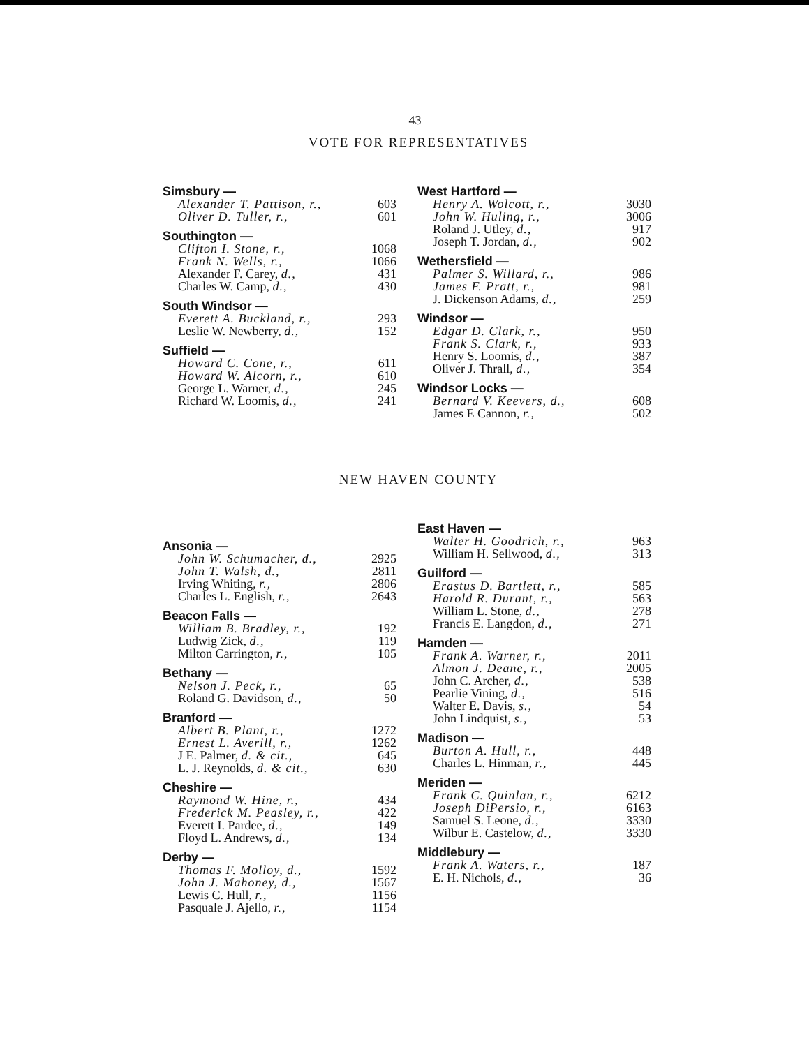43
VOTE FOR REPRESENTATIVES
| Simsbury — | |
| Alexander T. Pattison, r., | 603 |
| Oliver D. Tuller, r., | 601 |
| Southington — | |
| Clifton I. Stone, r., | 1068 |
| Frank N. Wells, r., | 1066 |
| Alexander F. Carey, d., | 431 |
| Charles W. Camp, d., | 430 |
| South Windsor — | |
| Everett A. Buckland, r., | 293 |
| Leslie W. Newberry, d., | 152 |
| Suffield — | |
| Howard C. Cone, r., | 611 |
| Howard W. Alcorn, r., | 610 |
| George L. Warner, d., | 245 |
| Richard W. Loomis, d., | 241 |
| West Hartford — | |
| Henry A. Wolcott, r., | 3030 |
| John W. Huling, r., | 3006 |
| Roland J. Utley, d., | 917 |
| Joseph T. Jordan, d., | 902 |
| Wethersfield — | |
| Palmer S. Willard, r., | 986 |
| James F. Pratt, r., | 981 |
| J. Dickenson Adams, d., | 259 |
| Windsor — | |
| Edgar D. Clark, r., | 950 |
| Frank S. Clark, r., | 933 |
| Henry S. Loomis, d., | 387 |
| Oliver J. Thrall, d., | 354 |
| Windsor Locks — | |
| Bernard V. Keevers, d., | 608 |
| James E Cannon, r., | 502 |
NEW HAVEN COUNTY
| Ansonia — | |
| John W. Schumacher, d., | 2925 |
| John T. Walsh, d., | 2811 |
| Irving Whiting, r., | 2806 |
| Charles L. English, r., | 2643 |
| Beacon Falls — | |
| William B. Bradley, r., | 192 |
| Ludwig Zick, d., | 119 |
| Milton Carrington, r., | 105 |
| Bethany — | |
| Nelson J. Peck, r., | 65 |
| Roland G. Davidson, d., | 50 |
| Branford — | |
| Albert B. Plant, r., | 1272 |
| Ernest L. Averill, r., | 1262 |
| J E. Palmer, d. & cit., | 645 |
| L. J. Reynolds, d. & cit., | 630 |
| Cheshire — | |
| Raymond W. Hine, r., | 434 |
| Frederick M. Peasley, r., | 422 |
| Everett I. Pardee, d., | 149 |
| Floyd L. Andrews, d., | 134 |
| Derby — | |
| Thomas F. Molloy, d., | 1592 |
| John J. Mahoney, d., | 1567 |
| Lewis C. Hull, r., | 1156 |
| Pasquale J. Ajello, r., | 1154 |
| East Haven — | |
| Walter H. Goodrich, r., | 963 |
| William H. Sellwood, d., | 313 |
| Guilford — | |
| Erastus D. Bartlett, r., | 585 |
| Harold R. Durant, r., | 563 |
| William L. Stone, d., | 278 |
| Francis E. Langdon, d., | 271 |
| Hamden — | |
| Frank A. Warner, r., | 2011 |
| Almon J. Deane, r., | 2005 |
| John C. Archer, d., | 538 |
| Pearlie Vining, d., | 516 |
| Walter E. Davis, s., | 54 |
| John Lindquist, s., | 53 |
| Madison — | |
| Burton A. Hull, r., | 448 |
| Charles L. Hinman, r., | 445 |
| Meriden — | |
| Frank C. Quinlan, r., | 6212 |
| Joseph DiPersio, r., | 6163 |
| Samuel S. Leone, d., | 3330 |
| Wilbur E. Castelow, d., | 3330 |
| Middlebury — | |
| Frank A. Waters, r., | 187 |
| E. H. Nichols, d., | 36 |